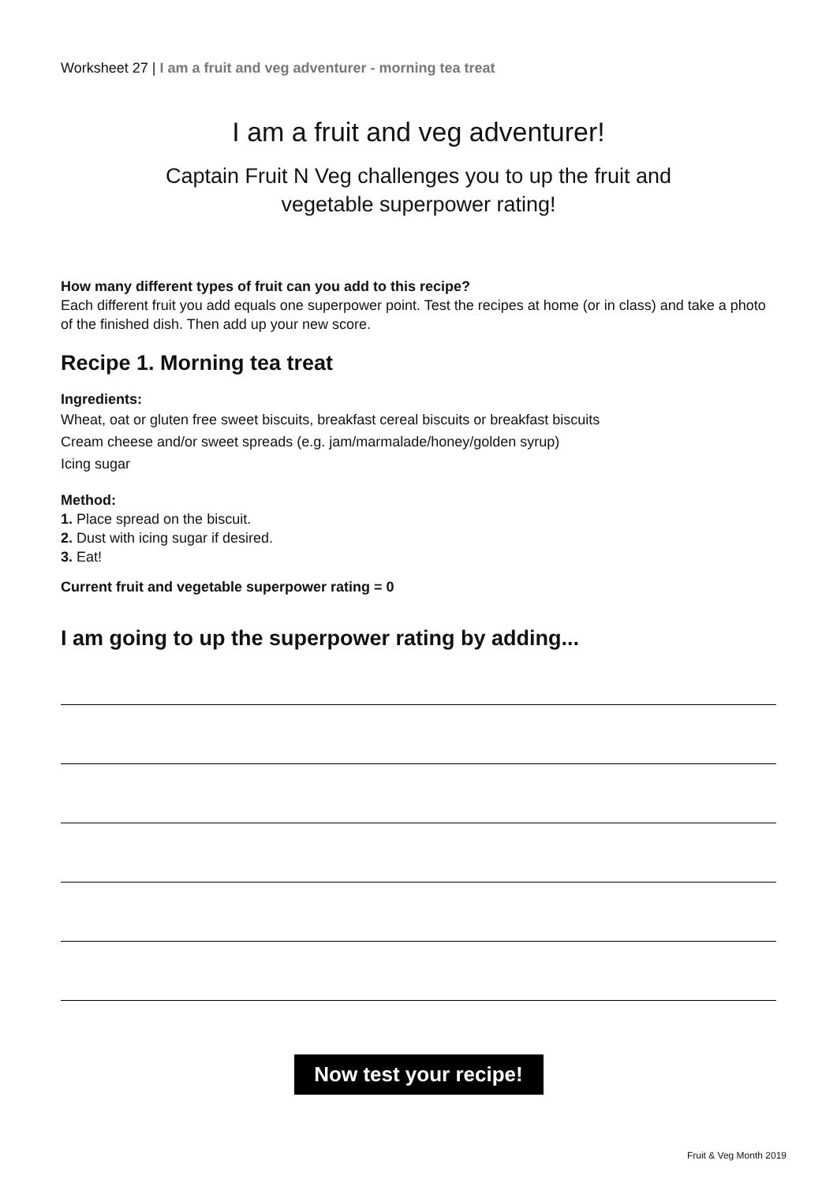Worksheet 27 | I am a fruit and veg adventurer - morning tea treat
I am a fruit and veg adventurer!
Captain Fruit N Veg challenges you to up the fruit and
vegetable superpower rating!
How many different types of fruit can you add to this recipe?
Each different fruit you add equals one superpower point. Test the recipes at home (or in class) and take a photo of the finished dish. Then add up your new score.
Recipe 1. Morning tea treat
Ingredients:
Wheat, oat or gluten free sweet biscuits, breakfast cereal biscuits or breakfast biscuits
Cream cheese and/or sweet spreads (e.g. jam/marmalade/honey/golden syrup)
Icing sugar
Method:
1. Place spread on the biscuit.
2. Dust with icing sugar if desired.
3. Eat!
Current fruit and vegetable superpower rating = 0
I am going to up the superpower rating by adding...
Now test your recipe!
Fruit & Veg Month 2019